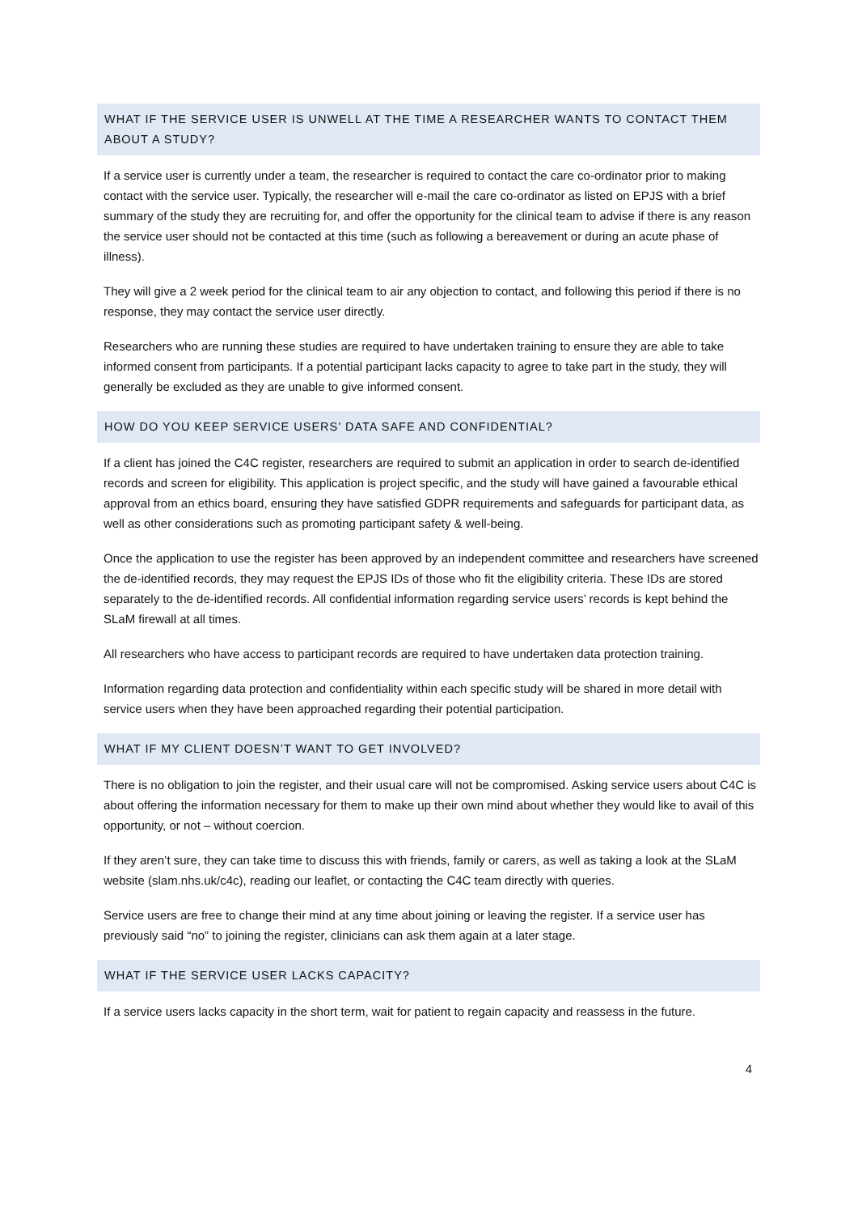WHAT IF THE SERVICE USER IS UNWELL AT THE TIME A RESEARCHER WANTS TO CONTACT THEM ABOUT A STUDY?
If a service user is currently under a team, the researcher is required to contact the care co-ordinator prior to making contact with the service user. Typically, the researcher will e-mail the care co-ordinator as listed on EPJS with a brief summary of the study they are recruiting for, and offer the opportunity for the clinical team to advise if there is any reason the service user should not be contacted at this time (such as following a bereavement or during an acute phase of illness).
They will give a 2 week period for the clinical team to air any objection to contact, and following this period if there is no response, they may contact the service user directly.
Researchers who are running these studies are required to have undertaken training to ensure they are able to take informed consent from participants. If a potential participant lacks capacity to agree to take part in the study, they will generally be excluded as they are unable to give informed consent.
HOW DO YOU KEEP SERVICE USERS’ DATA SAFE AND CONFIDENTIAL?
If a client has joined the C4C register, researchers are required to submit an application in order to search de-identified records and screen for eligibility. This application is project specific, and the study will have gained a favourable ethical approval from an ethics board, ensuring they have satisfied GDPR requirements and safeguards for participant data, as well as other considerations such as promoting participant safety & well-being.
Once the application to use the register has been approved by an independent committee and researchers have screened the de-identified records, they may request the EPJS IDs of those who fit the eligibility criteria. These IDs are stored separately to the de-identified records. All confidential information regarding service users’ records is kept behind the SLaM firewall at all times.
All researchers who have access to participant records are required to have undertaken data protection training.
Information regarding data protection and confidentiality within each specific study will be shared in more detail with service users when they have been approached regarding their potential participation.
WHAT IF MY CLIENT DOESN’T WANT TO GET INVOLVED?
There is no obligation to join the register, and their usual care will not be compromised. Asking service users about C4C is about offering the information necessary for them to make up their own mind about whether they would like to avail of this opportunity, or not – without coercion.
If they aren’t sure, they can take time to discuss this with friends, family or carers, as well as taking a look at the SLaM website (slam.nhs.uk/c4c), reading our leaflet, or contacting the C4C team directly with queries.
Service users are free to change their mind at any time about joining or leaving the register. If a service user has previously said “no” to joining the register, clinicians can ask them again at a later stage.
WHAT IF THE SERVICE USER LACKS CAPACITY?
If a service users lacks capacity in the short term, wait for patient to regain capacity and reassess in the future.
4